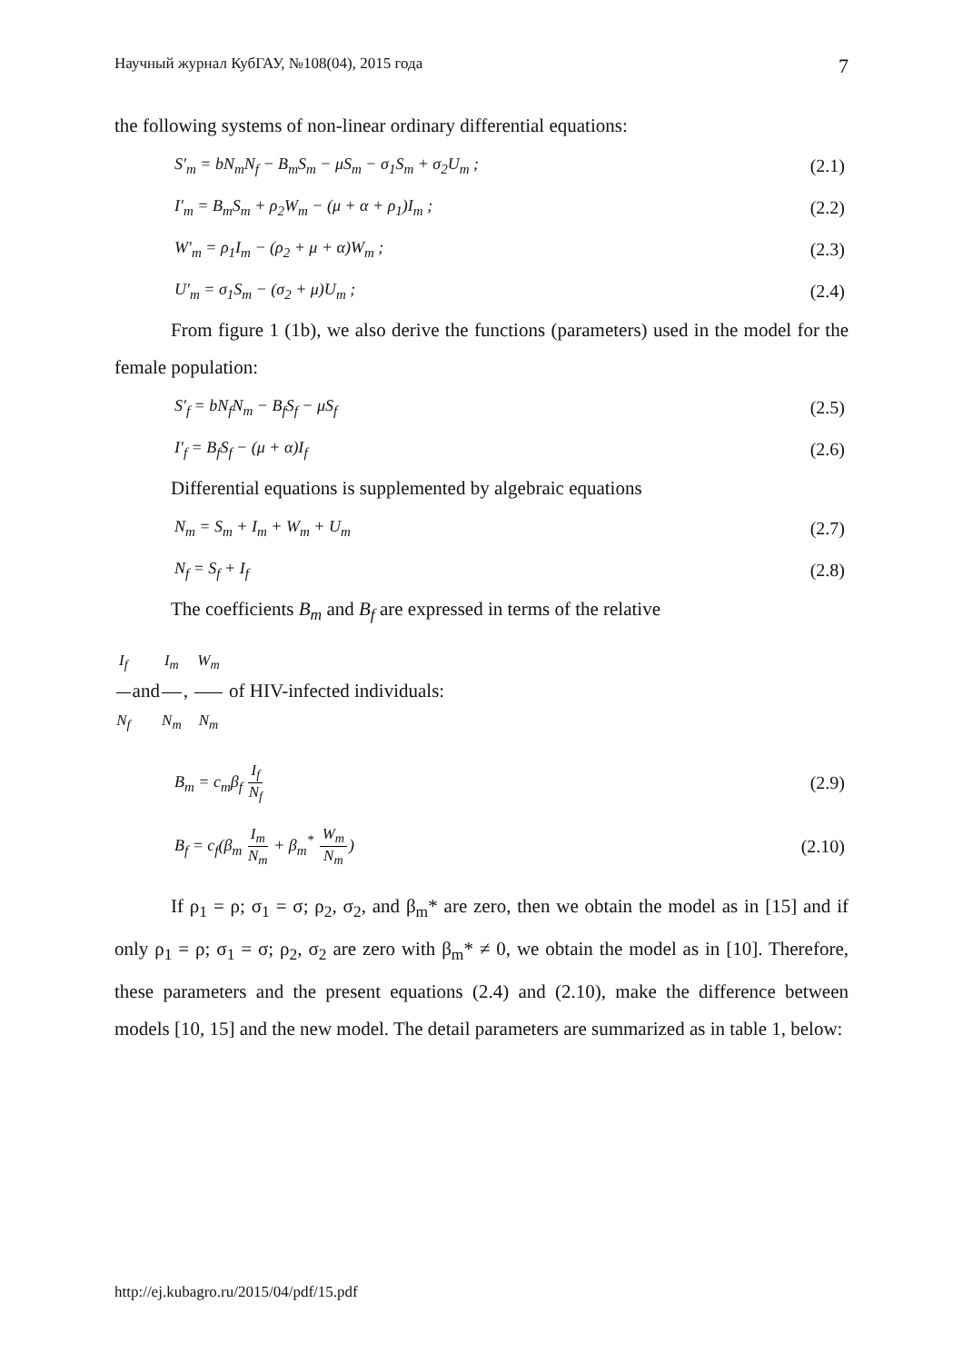Научный журнал КубГАУ, №108(04), 2015 года 7
the following systems of non-linear ordinary differential equations:
S′<sub>m</sub> = bN<sub>m</sub>N<sub>f</sub> − B<sub>m</sub>S<sub>m</sub> − μS<sub>m</sub> − σ<sub>1</sub>S<sub>m</sub> + σ<sub>2</sub>U<sub>m</sub> ; (2.1)
I′<sub>m</sub> = B<sub>m</sub>S<sub>m</sub> + ρ<sub>2</sub>W<sub>m</sub> − (μ + α + ρ<sub>1</sub>)I<sub>m</sub> ; (2.2)
W′<sub>m</sub> = ρ<sub>1</sub>I<sub>m</sub> − (ρ<sub>2</sub> + μ + α)W<sub>m</sub> ; (2.3)
U′<sub>m</sub> = σ<sub>1</sub>S<sub>m</sub> − (σ<sub>2</sub> + μ)U<sub>m</sub> ; (2.4)
From figure 1 (1b), we also derive the functions (parameters) used in the model for the female population:
S′<sub>f</sub> = bN<sub>f</sub>N<sub>m</sub> − B<sub>f</sub>S<sub>f</sub> − μS<sub>f</sub> (2.5)
I′<sub>f</sub> = B<sub>f</sub>S<sub>f</sub> − (μ + α)I<sub>f</sub> (2.6)
Differential equations is supplemented by algebraic equations
N<sub>m</sub> = S<sub>m</sub> + I<sub>m</sub> + W<sub>m</sub> + U<sub>m</sub> (2.7)
N<sub>f</sub> = S<sub>f</sub> + I<sub>f</sub> (2.8)
The coefficients B<sub>m</sub> and B<sub>f</sub> are expressed in terms of the relative
I<sub>f</sub> N<sub>f</sub>andI<sub>m</sub> N<sub>m</sub>, W<sub>m</sub> N<sub>m</sub> of HIV-infected individuals:
B<sub>m</sub> = c<sub>m</sub>β<sub>f</sub> I<sub>f</sub> N<sub>f</sub> (2.9)
B<sub>f</sub> = c<sub>f</sub>(β<sub>m</sub> I<sub>m</sub> N<sub>m</sub> + β<sub>m</sub><sup>*</sup> W<sub>m</sub> N<sub>m</sub>) (2.10)
If ρ<sub>1</sub> = ρ; σ<sub>1</sub> = σ; ρ<sub>2</sub>, σ<sub>2</sub>, and β<sub>m</sub>* are zero, then we obtain the model as in [15] and if only ρ<sub>1</sub> = ρ; σ<sub>1</sub> = σ; ρ<sub>2</sub>, σ<sub>2</sub> are zero with β<sub>m</sub>* ≠ 0, we obtain the model as in [10]. Therefore, these parameters and the present equations (2.4) and (2.10), make the difference between models [10, 15] and the new model. The detail parameters are summarized as in table 1, below:
http://ej.kubagro.ru/2015/04/pdf/15.pdf